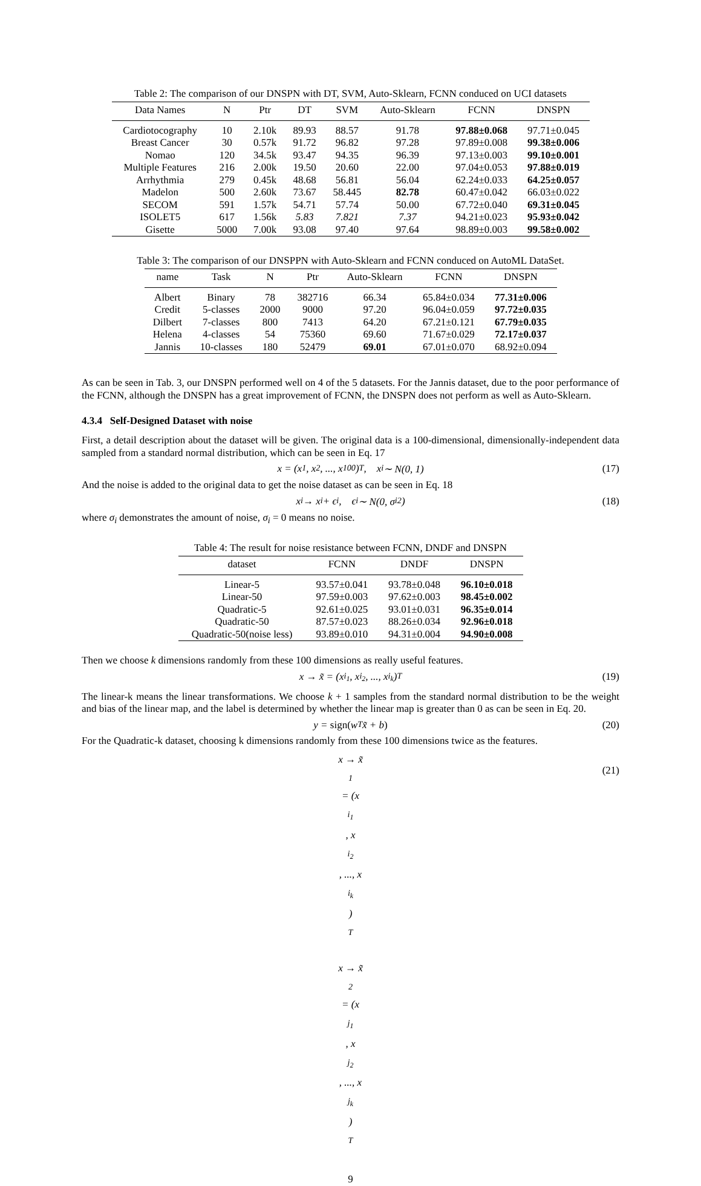Table 2: The comparison of our DNSPN with DT, SVM, Auto-Sklearn, FCNN conduced on UCI datasets
| Data Names | N | Ptr | DT | SVM | Auto-Sklearn | FCNN | DNSPN |
| --- | --- | --- | --- | --- | --- | --- | --- |
| Cardiotocography | 10 | 2.10k | 89.93 | 88.57 | 91.78 | 97.88±0.068 | 97.71±0.045 |
| Breast Cancer | 30 | 0.57k | 91.72 | 96.82 | 97.28 | 97.89±0.008 | 99.38±0.006 |
| Nomao | 120 | 34.5k | 93.47 | 94.35 | 96.39 | 97.13±0.003 | 99.10±0.001 |
| Multiple Features | 216 | 2.00k | 19.50 | 20.60 | 22.00 | 97.04±0.053 | 97.88±0.019 |
| Arrhythmia | 279 | 0.45k | 48.68 | 56.81 | 56.04 | 62.24±0.033 | 64.25±0.057 |
| Madelon | 500 | 2.60k | 73.67 | 58.445 | 82.78 | 60.47±0.042 | 66.03±0.022 |
| SECOM | 591 | 1.57k | 54.71 | 57.74 | 50.00 | 67.72±0.040 | 69.31±0.045 |
| ISOLET5 | 617 | 1.56k | 5.83 | 7.821 | 7.37 | 94.21±0.023 | 95.93±0.042 |
| Gisette | 5000 | 7.00k | 93.08 | 97.40 | 97.64 | 98.89±0.003 | 99.58±0.002 |
Table 3: The comparison of our DNSPPN with Auto-Sklearn and FCNN conduced on AutoML DataSet.
| name | Task | N | Ptr | Auto-Sklearn | FCNN | DNSPN |
| --- | --- | --- | --- | --- | --- | --- |
| Albert | Binary | 78 | 382716 | 66.34 | 65.84±0.034 | 77.31±0.006 |
| Credit | 5-classes | 2000 | 9000 | 97.20 | 96.04±0.059 | 97.72±0.035 |
| Dilbert | 7-classes | 800 | 7413 | 64.20 | 67.21±0.121 | 67.79±0.035 |
| Helena | 4-classes | 54 | 75360 | 69.60 | 71.67±0.029 | 72.17±0.037 |
| Jannis | 10-classes | 180 | 52479 | 69.01 | 67.01±0.070 | 68.92±0.094 |
As can be seen in Tab. 3, our DNSPN performed well on 4 of the 5 datasets. For the Jannis dataset, due to the poor performance of the FCNN, although the DNSPN has a great improvement of FCNN, the DNSPN does not perform as well as Auto-Sklearn.
4.3.4 Self-Designed Dataset with noise
First, a detail description about the dataset will be given. The original data is a 100-dimensional, dimensionally-independent data sampled from a standard normal distribution, which can be seen in Eq. 17
x = (x<sub>1</sub>, x<sub>2</sub>, ..., x<sub>100</sub>)<sup>T</sup>, x<sub>i</sub> ∼ N(0, 1) (17)
And the noise is added to the original data to get the noise dataset as can be seen in Eq. 18
x<sub>i</sub> → x<sub>i</sub> + ϵ<sub>i</sub>, ϵ<sub>i</sub> ∼ N(0, σ<sub>i</sub><sup>2</sup>) (18)
where σ<sub>i</sub> demonstrates the amount of noise, σ<sub>i</sub> = 0 means no noise.
Table 4: The result for noise resistance between FCNN, DNDF and DNSPN
| dataset | FCNN | DNDF | DNSPN |
| --- | --- | --- | --- |
| Linear-5 | 93.57±0.041 | 93.78±0.048 | 96.10±0.018 |
| Linear-50 | 97.59±0.003 | 97.62±0.003 | 98.45±0.002 |
| Quadratic-5 | 92.61±0.025 | 93.01±0.031 | 96.35±0.014 |
| Quadratic-50 | 87.57±0.023 | 88.26±0.034 | 92.96±0.018 |
| Quadratic-50(noise less) | 93.89±0.010 | 94.31±0.004 | 94.90±0.008 |
Then we choose k dimensions randomly from these 100 dimensions as really useful features.
x → x̃ = (x<sub>i<sub>1</sub></sub>, x<sub>i<sub>2</sub></sub>, ..., x<sub>i<sub>k</sub></sub>)<sup>T</sup> (19)
The linear-k means the linear transformations. We choose k + 1 samples from the standard normal distribution to be the weight and bias of the linear map, and the label is determined by whether the linear map is greater than 0 as can be seen in Eq. 20.
y = sign(w<sup>T</sup>x̃ + b) (20)
For the Quadratic-k dataset, choosing k dimensions randomly from these 100 dimensions twice as the features.
x → x̃<sub>1</sub> = (x<sub>i<sub>1</sub></sub>, x<sub>i<sub>2</sub></sub>, ..., x<sub>i<sub>k</sub></sub>)<sup>T</sup>
x → x̃<sub>2</sub> = (x<sub>j<sub>1</sub></sub>, x<sub>j<sub>2</sub></sub>, ..., x<sub>j<sub>k</sub></sub>)<sup>T</sup>
(21)
9